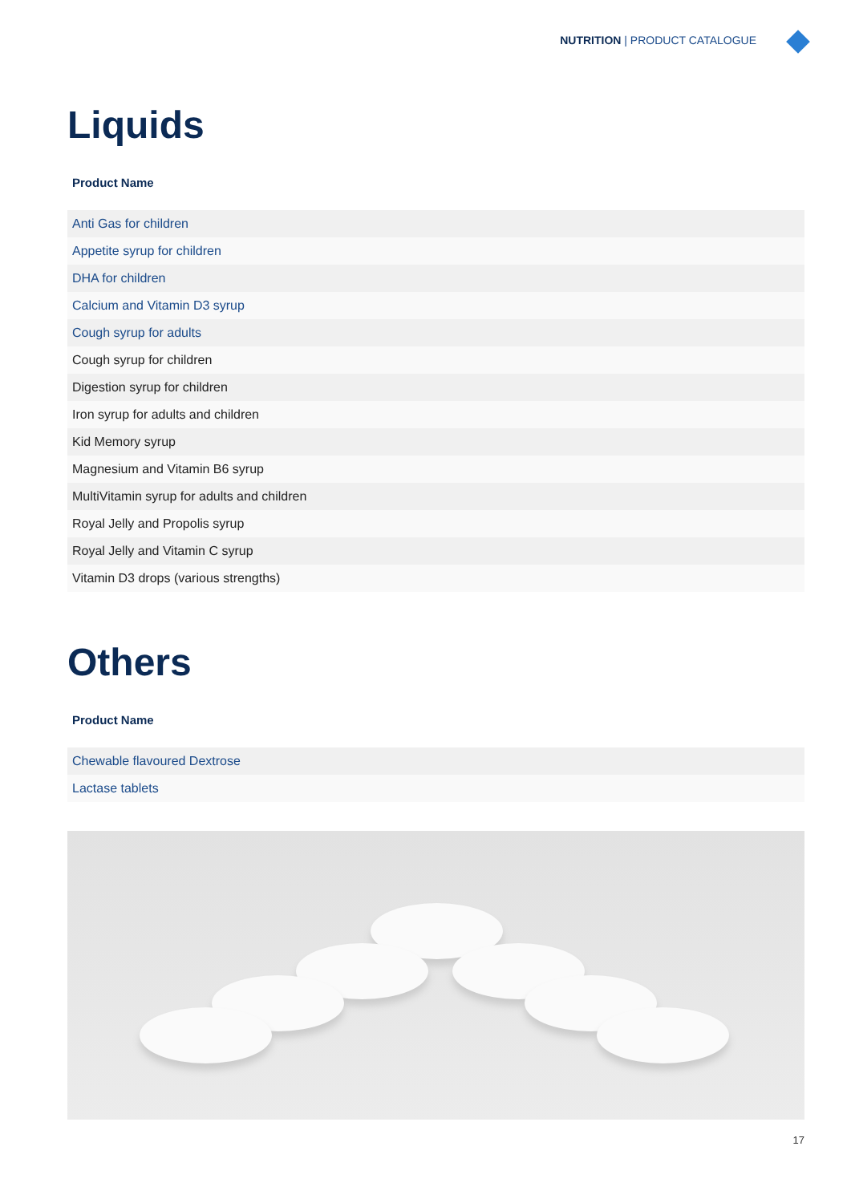NUTRITION | PRODUCT CATALOGUE
Liquids
Product Name
| Anti Gas for children |
| Appetite syrup for children |
| DHA for children |
| Calcium and Vitamin D3 syrup |
| Cough syrup for adults |
| Cough syrup for children |
| Digestion syrup for children |
| Iron syrup for adults and children |
| Kid Memory syrup |
| Magnesium and Vitamin B6 syrup |
| MultiVitamin syrup for adults and children |
| Royal Jelly and Propolis syrup |
| Royal Jelly and Vitamin C syrup |
| Vitamin D3 drops (various strengths) |
Others
Product Name
| Chewable flavoured Dextrose |
| Lactase tablets |
17